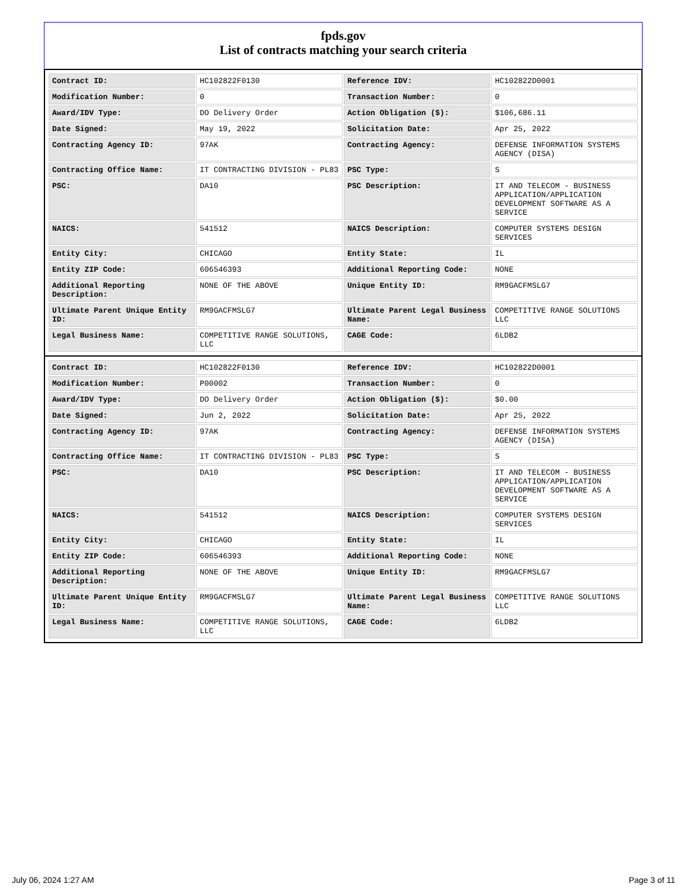fpds.gov
List of contracts matching your search criteria
| Contract ID: | HC102822F0130 | Reference IDV: | HC102822D0001 |
| Modification Number: | 0 | Transaction Number: | 0 |
| Award/IDV Type: | DO Delivery Order | Action Obligation ($): | $106,686.11 |
| Date Signed: | May 19, 2022 | Solicitation Date: | Apr 25, 2022 |
| Contracting Agency ID: | 97AK | Contracting Agency: | DEFENSE INFORMATION SYSTEMS AGENCY (DISA) |
| Contracting Office Name: | IT CONTRACTING DIVISION - PL83 | PSC Type: | S |
| PSC: | DA10 | PSC Description: | IT AND TELECOM - BUSINESS APPLICATION/APPLICATION DEVELOPMENT SOFTWARE AS A SERVICE |
| NAICS: | 541512 | NAICS Description: | COMPUTER SYSTEMS DESIGN SERVICES |
| Entity City: | CHICAGO | Entity State: | IL |
| Entity ZIP Code: | 606546393 | Additional Reporting Code: | NONE |
| Additional Reporting Description: | NONE OF THE ABOVE | Unique Entity ID: | RM9GACFMSLG7 |
| Ultimate Parent Unique Entity ID: | RM9GACFMSLG7 | Ultimate Parent Legal Business Name: | COMPETITIVE RANGE SOLUTIONS LLC |
| Legal Business Name: | COMPETITIVE RANGE SOLUTIONS, LLC | CAGE Code: | 6LDB2 |
| Contract ID: | HC102822F0130 | Reference IDV: | HC102822D0001 |
| Modification Number: | P00002 | Transaction Number: | 0 |
| Award/IDV Type: | DO Delivery Order | Action Obligation ($): | $0.00 |
| Date Signed: | Jun 2, 2022 | Solicitation Date: | Apr 25, 2022 |
| Contracting Agency ID: | 97AK | Contracting Agency: | DEFENSE INFORMATION SYSTEMS AGENCY (DISA) |
| Contracting Office Name: | IT CONTRACTING DIVISION - PL83 | PSC Type: | S |
| PSC: | DA10 | PSC Description: | IT AND TELECOM - BUSINESS APPLICATION/APPLICATION DEVELOPMENT SOFTWARE AS A SERVICE |
| NAICS: | 541512 | NAICS Description: | COMPUTER SYSTEMS DESIGN SERVICES |
| Entity City: | CHICAGO | Entity State: | IL |
| Entity ZIP Code: | 606546393 | Additional Reporting Code: | NONE |
| Additional Reporting Description: | NONE OF THE ABOVE | Unique Entity ID: | RM9GACFMSLG7 |
| Ultimate Parent Unique Entity ID: | RM9GACFMSLG7 | Ultimate Parent Legal Business Name: | COMPETITIVE RANGE SOLUTIONS LLC |
| Legal Business Name: | COMPETITIVE RANGE SOLUTIONS, LLC | CAGE Code: | 6LDB2 |
July 06, 2024 1:27 AM Page 3 of 11